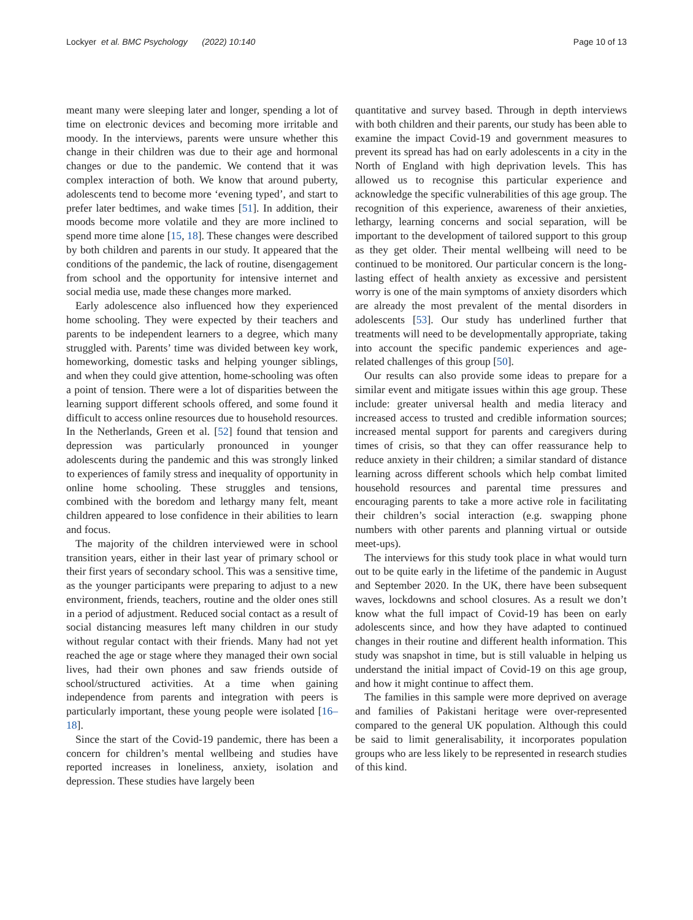Lockyer et al. BMC Psychology (2022) 10:140 Page 10 of 13
meant many were sleeping later and longer, spending a lot of time on electronic devices and becoming more irritable and moody. In the interviews, parents were unsure whether this change in their children was due to their age and hormonal changes or due to the pandemic. We contend that it was complex interaction of both. We know that around puberty, adolescents tend to become more ‘evening typed’, and start to prefer later bedtimes, and wake times [51]. In addition, their moods become more volatile and they are more inclined to spend more time alone [15, 18]. These changes were described by both children and parents in our study. It appeared that the conditions of the pandemic, the lack of routine, disengagement from school and the opportunity for intensive internet and social media use, made these changes more marked.
Early adolescence also influenced how they experienced home schooling. They were expected by their teachers and parents to be independent learners to a degree, which many struggled with. Parents’ time was divided between key work, homeworking, domestic tasks and helping younger siblings, and when they could give attention, home-schooling was often a point of tension. There were a lot of disparities between the learning support different schools offered, and some found it difficult to access online resources due to household resources. In the Netherlands, Green et al. [52] found that tension and depression was particularly pronounced in younger adolescents during the pandemic and this was strongly linked to experiences of family stress and inequality of opportunity in online home schooling. These struggles and tensions, combined with the boredom and lethargy many felt, meant children appeared to lose confidence in their abilities to learn and focus.
The majority of the children interviewed were in school transition years, either in their last year of primary school or their first years of secondary school. This was a sensitive time, as the younger participants were preparing to adjust to a new environment, friends, teachers, routine and the older ones still in a period of adjustment. Reduced social contact as a result of social distancing measures left many children in our study without regular contact with their friends. Many had not yet reached the age or stage where they managed their own social lives, had their own phones and saw friends outside of school/structured activities. At a time when gaining independence from parents and integration with peers is particularly important, these young people were isolated [16–18].
Since the start of the Covid-19 pandemic, there has been a concern for children’s mental wellbeing and studies have reported increases in loneliness, anxiety, isolation and depression. These studies have largely been
quantitative and survey based. Through in depth interviews with both children and their parents, our study has been able to examine the impact Covid-19 and government measures to prevent its spread has had on early adolescents in a city in the North of England with high deprivation levels. This has allowed us to recognise this particular experience and acknowledge the specific vulnerabilities of this age group. The recognition of this experience, awareness of their anxieties, lethargy, learning concerns and social separation, will be important to the development of tailored support to this group as they get older. Their mental wellbeing will need to be continued to be monitored. Our particular concern is the long-lasting effect of health anxiety as excessive and persistent worry is one of the main symptoms of anxiety disorders which are already the most prevalent of the mental disorders in adolescents [53]. Our study has underlined further that treatments will need to be developmentally appropriate, taking into account the specific pandemic experiences and age-related challenges of this group [50].
Our results can also provide some ideas to prepare for a similar event and mitigate issues within this age group. These include: greater universal health and media literacy and increased access to trusted and credible information sources; increased mental support for parents and caregivers during times of crisis, so that they can offer reassurance help to reduce anxiety in their children; a similar standard of distance learning across different schools which help combat limited household resources and parental time pressures and encouraging parents to take a more active role in facilitating their children’s social interaction (e.g. swapping phone numbers with other parents and planning virtual or outside meet-ups).
The interviews for this study took place in what would turn out to be quite early in the lifetime of the pandemic in August and September 2020. In the UK, there have been subsequent waves, lockdowns and school closures. As a result we don’t know what the full impact of Covid-19 has been on early adolescents since, and how they have adapted to continued changes in their routine and different health information. This study was snapshot in time, but is still valuable in helping us understand the initial impact of Covid-19 on this age group, and how it might continue to affect them.
The families in this sample were more deprived on average and families of Pakistani heritage were over-represented compared to the general UK population. Although this could be said to limit generalisability, it incorporates population groups who are less likely to be represented in research studies of this kind.